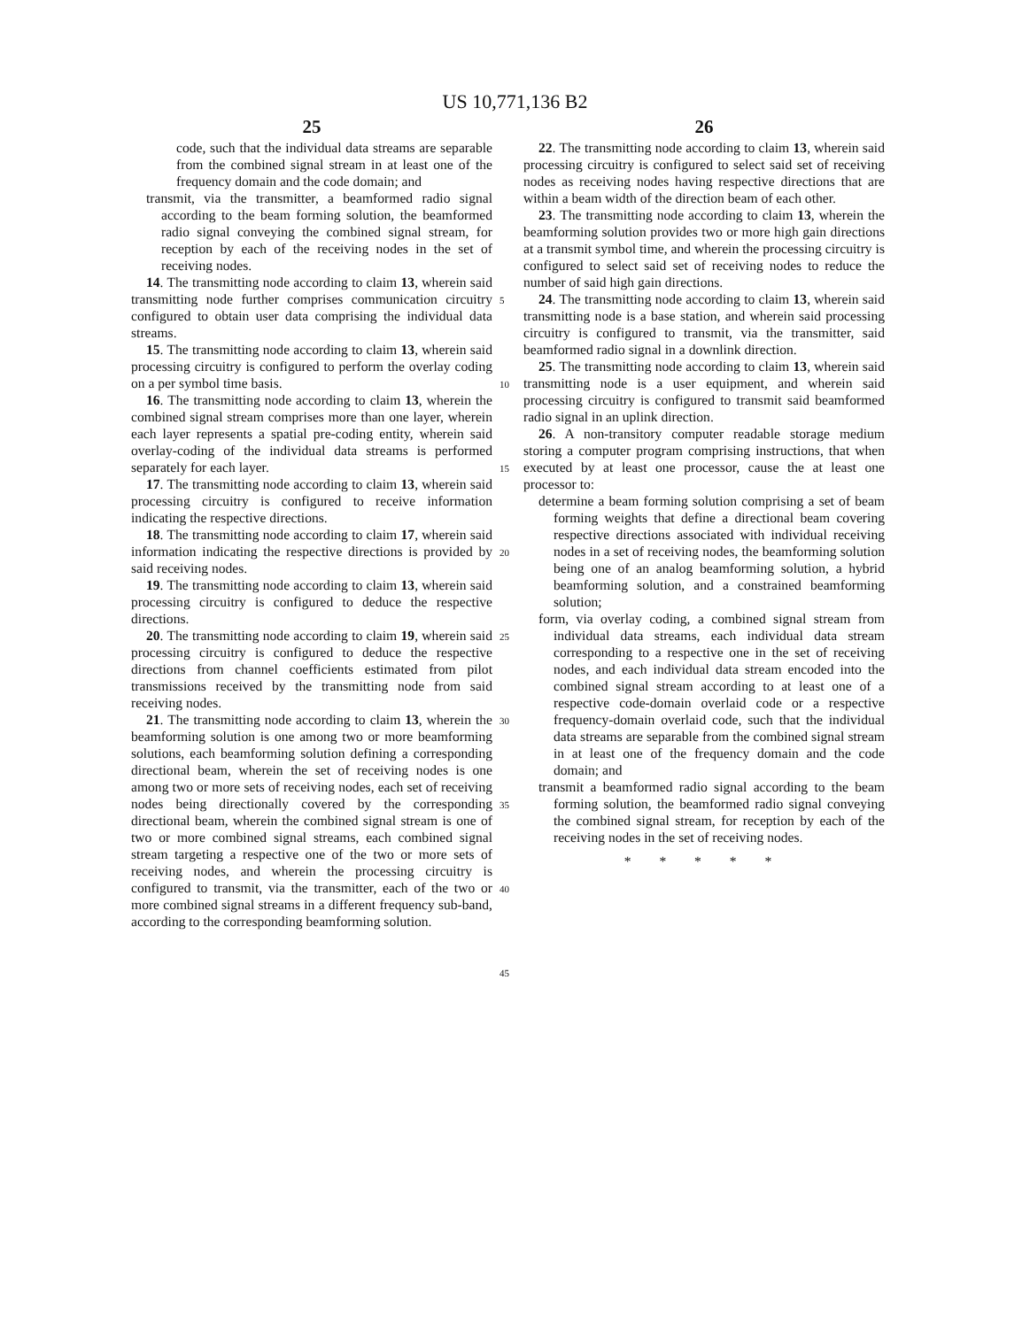US 10,771,136 B2
25
code, such that the individual data streams are separable from the combined signal stream in at least one of the frequency domain and the code domain; and
transmit, via the transmitter, a beamformed radio signal according to the beam forming solution, the beamformed radio signal conveying the combined signal stream, for reception by each of the receiving nodes in the set of receiving nodes.
14. The transmitting node according to claim 13, wherein said transmitting node further comprises communication circuitry configured to obtain user data comprising the individual data streams.
15. The transmitting node according to claim 13, wherein said processing circuitry is configured to perform the overlay coding on a per symbol time basis.
16. The transmitting node according to claim 13, wherein the combined signal stream comprises more than one layer, wherein each layer represents a spatial pre-coding entity, wherein said overlay-coding of the individual data streams is performed separately for each layer.
17. The transmitting node according to claim 13, wherein said processing circuitry is configured to receive information indicating the respective directions.
18. The transmitting node according to claim 17, wherein said information indicating the respective directions is provided by said receiving nodes.
19. The transmitting node according to claim 13, wherein said processing circuitry is configured to deduce the respective directions.
20. The transmitting node according to claim 19, wherein said processing circuitry is configured to deduce the respective directions from channel coefficients estimated from pilot transmissions received by the transmitting node from said receiving nodes.
21. The transmitting node according to claim 13, wherein the beamforming solution is one among two or more beamforming solutions, each beamforming solution defining a corresponding directional beam, wherein the set of receiving nodes is one among two or more sets of receiving nodes, each set of receiving nodes being directionally covered by the corresponding directional beam, wherein the combined signal stream is one of two or more combined signal streams, each combined signal stream targeting a respective one of the two or more sets of receiving nodes, and wherein the processing circuitry is configured to transmit, via the transmitter, each of the two or more combined signal streams in a different frequency sub-band, according to the corresponding beamforming solution.
5
10
15
20
25
30
35
40
45
26
22. The transmitting node according to claim 13, wherein said processing circuitry is configured to select said set of receiving nodes as receiving nodes having respective directions that are within a beam width of the direction beam of each other.
23. The transmitting node according to claim 13, wherein the beamforming solution provides two or more high gain directions at a transmit symbol time, and wherein the processing circuitry is configured to select said set of receiving nodes to reduce the number of said high gain directions.
24. The transmitting node according to claim 13, wherein said transmitting node is a base station, and wherein said processing circuitry is configured to transmit, via the transmitter, said beamformed radio signal in a downlink direction.
25. The transmitting node according to claim 13, wherein said transmitting node is a user equipment, and wherein said processing circuitry is configured to transmit said beamformed radio signal in an uplink direction.
26. A non-transitory computer readable storage medium storing a computer program comprising instructions, that when executed by at least one processor, cause the at least one processor to:
determine a beam forming solution comprising a set of beam forming weights that define a directional beam covering respective directions associated with individual receiving nodes in a set of receiving nodes, the beamforming solution being one of an analog beamforming solution, a hybrid beamforming solution, and a constrained beamforming solution;
form, via overlay coding, a combined signal stream from individual data streams, each individual data stream corresponding to a respective one in the set of receiving nodes, and each individual data stream encoded into the combined signal stream according to at least one of a respective code-domain overlaid code or a respective frequency-domain overlaid code, such that the individual data streams are separable from the combined signal stream in at least one of the frequency domain and the code domain; and
transmit a beamformed radio signal according to the beam forming solution, the beamformed radio signal conveying the combined signal stream, for reception by each of the receiving nodes in the set of receiving nodes.
* * * * *